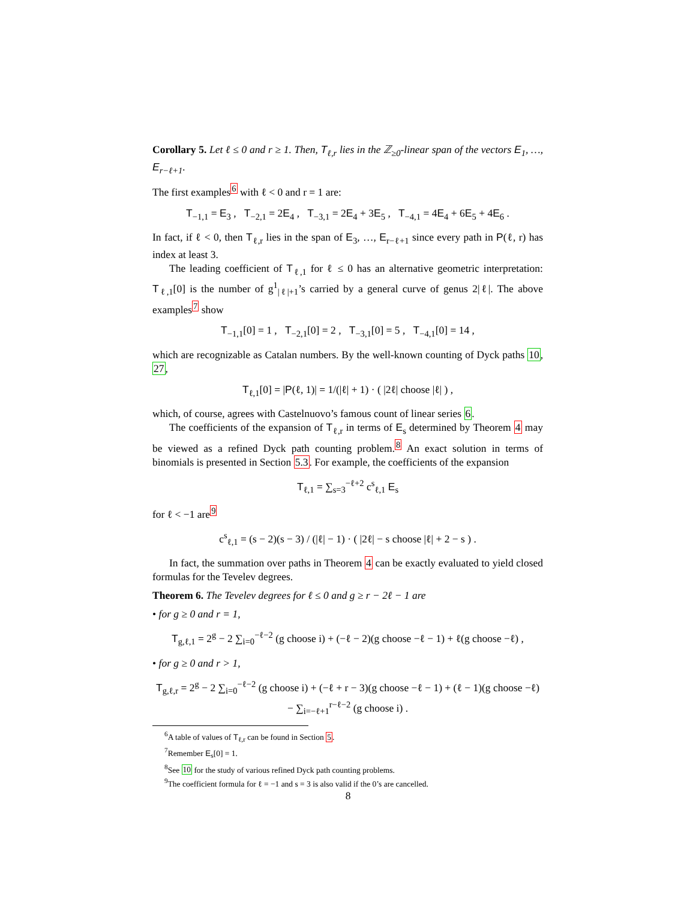Corollary 5. Let ℓ ≤ 0 and r ≥ 1. Then, T<sub>ℓ,r</sub> lies in the ℤ<sub>≥0</sub>-linear span of the vectors E<sub>1</sub>, …, E<sub>r−ℓ+1</sub>.
The first examples<sup>6</sup> with ℓ < 0 and r = 1 are:
T<sub>−1,1</sub> = E<sub>3</sub> , T<sub>−2,1</sub> = 2E<sub>4</sub> , T<sub>−3,1</sub> = 2E<sub>4</sub> + 3E<sub>5</sub> , T<sub>−4,1</sub> = 4E<sub>4</sub> + 6E<sub>5</sub> + 4E<sub>6</sub> .
In fact, if ℓ < 0, then T<sub>ℓ,r</sub> lies in the span of E<sub>3</sub>, …, E<sub>r−ℓ+1</sub> since every path in P(ℓ, r) has index at least 3.
The leading coefficient of T<sub>ℓ,1</sub> for ℓ ≤ 0 has an alternative geometric interpretation: T<sub>ℓ,1</sub>[0] is the number of g<sup>1</sup><sub>|ℓ|+1</sub>’s carried by a general curve of genus 2|ℓ|. The above examples<sup>7</sup> show
T<sub>−1,1</sub>[0] = 1 , T<sub>−2,1</sub>[0] = 2 , T<sub>−3,1</sub>[0] = 5 , T<sub>−4,1</sub>[0] = 14 ,
which are recognizable as Catalan numbers. By the well-known counting of Dyck paths 10, 27,
T<sub>ℓ,1</sub>[0] = |P(ℓ, 1)| = 1/(|ℓ| + 1) · ( |2ℓ| choose |ℓ| ) ,
which, of course, agrees with Castelnuovo’s famous count of linear series 6.
The coefficients of the expansion of T<sub>ℓ,r</sub> in terms of E<sub>s</sub> determined by Theorem 4 may be viewed as a refined Dyck path counting problem.<sup>8</sup> An exact solution in terms of binomials is presented in Section 5.3. For example, the coefficients of the expansion
T<sub>ℓ,1</sub> = ∑<sub>s=3</sub><sup>−ℓ+2</sup> c<sup>s</sup><sub>ℓ,1</sub> E<sub>s</sub>
for ℓ < −1 are<sup>9</sup>
c<sup>s</sup><sub>ℓ,1</sub> = (s − 2)(s − 3) / (|ℓ| − 1) · ( |2ℓ| − s choose |ℓ| + 2 − s ) .
In fact, the summation over paths in Theorem 4 can be exactly evaluated to yield closed formulas for the Tevelev degrees.
Theorem 6. The Tevelev degrees for ℓ ≤ 0 and g ≥ r − 2ℓ − 1 are
• for g ≥ 0 and r = 1,
T<sub>g,ℓ,1</sub> = 2<sup>g</sup> − 2 ∑<sub>i=0</sub><sup>−ℓ−2</sup> (g choose i) + (−ℓ − 2)(g choose −ℓ − 1) + ℓ(g choose −ℓ) ,
• for g ≥ 0 and r > 1,
T<sub>g,ℓ,r</sub> = 2<sup>g</sup> − 2 ∑<sub>i=0</sub><sup>−ℓ−2</sup> (g choose i) + (−ℓ + r − 3)(g choose −ℓ − 1) + (ℓ − 1)(g choose −ℓ) − ∑<sub>i=−ℓ+1</sub><sup>r−ℓ−2</sup> (g choose i) .
<sup>6</sup> A table of values of T<sub>ℓ,r</sub> can be found in Section 5.
<sup>7</sup> Remember E<sub>s</sub>[0] = 1.
<sup>8</sup> See 10 for the study of various refined Dyck path counting problems.
<sup>9</sup> The coefficient formula for ℓ = −1 and s = 3 is also valid if the 0’s are cancelled.
8